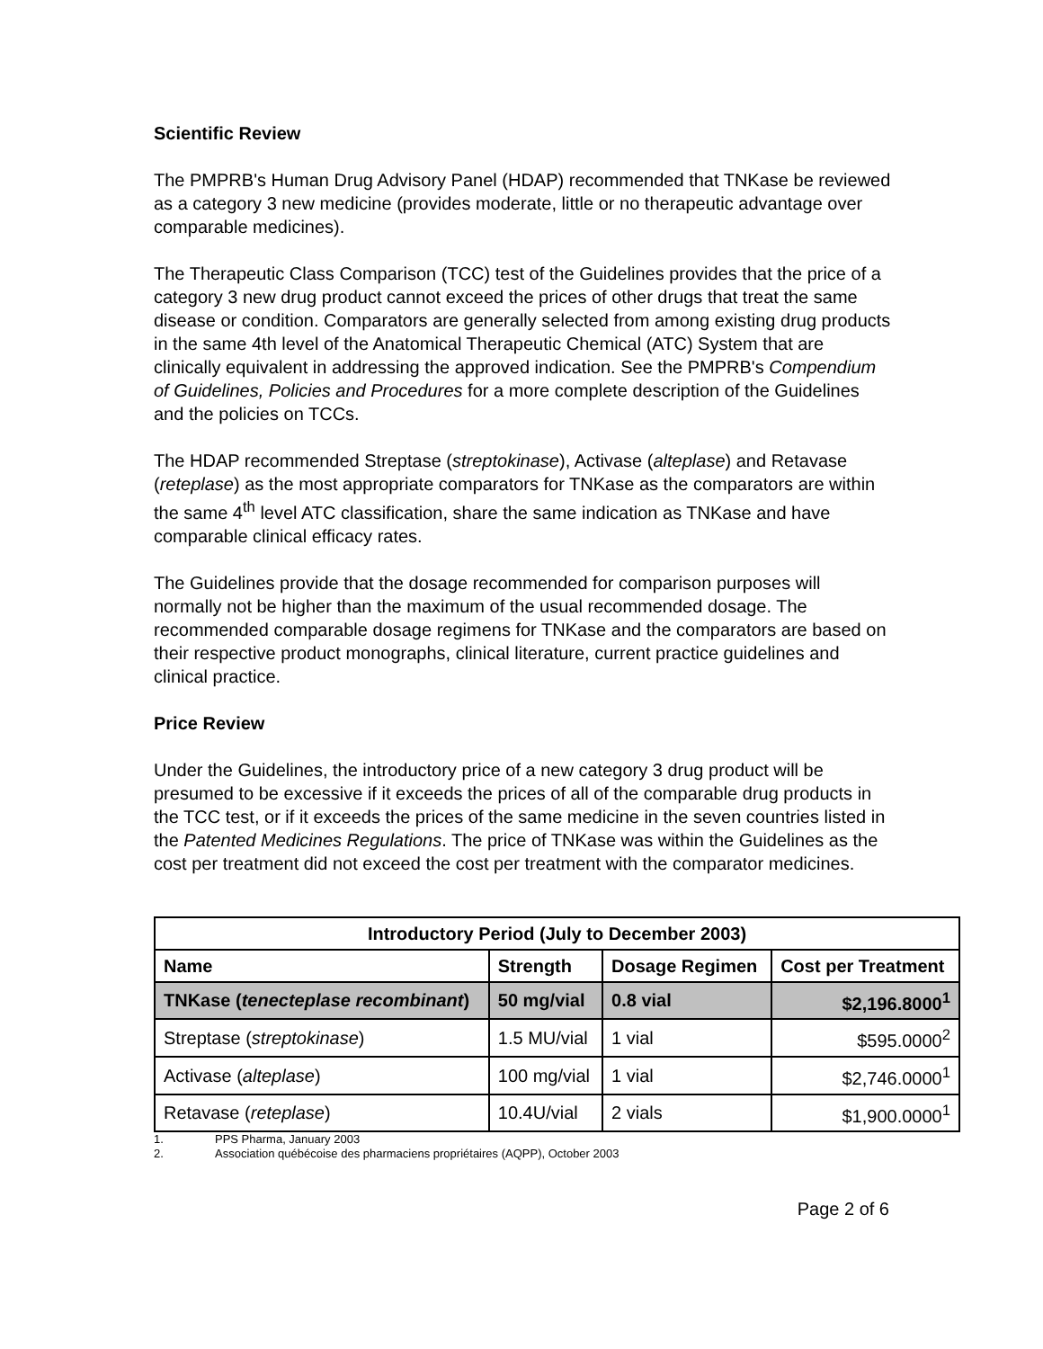Scientific Review
The PMPRB's Human Drug Advisory Panel (HDAP) recommended that TNKase be reviewed as a category 3 new medicine (provides moderate, little or no therapeutic advantage over comparable medicines).
The Therapeutic Class Comparison (TCC) test of the Guidelines provides that the price of a category 3 new drug product cannot exceed the prices of other drugs that treat the same disease or condition. Comparators are generally selected from among existing drug products in the same 4th level of the Anatomical Therapeutic Chemical (ATC) System that are clinically equivalent in addressing the approved indication. See the PMPRB's Compendium of Guidelines, Policies and Procedures for a more complete description of the Guidelines and the policies on TCCs.
The HDAP recommended Streptase (streptokinase), Activase (alteplase) and Retavase (reteplase) as the most appropriate comparators for TNKase as the comparators are within the same 4<sup>th</sup> level ATC classification, share the same indication as TNKase and have comparable clinical efficacy rates.
The Guidelines provide that the dosage recommended for comparison purposes will normally not be higher than the maximum of the usual recommended dosage. The recommended comparable dosage regimens for TNKase and the comparators are based on their respective product monographs, clinical literature, current practice guidelines and clinical practice.
Price Review
Under the Guidelines, the introductory price of a new category 3 drug product will be presumed to be excessive if it exceeds the prices of all of the comparable drug products in the TCC test, or if it exceeds the prices of the same medicine in the seven countries listed in the Patented Medicines Regulations. The price of TNKase was within the Guidelines as the cost per treatment did not exceed the cost per treatment with the comparator medicines.
| Introductory Period (July to December 2003) | | | |
| --- | --- | --- | --- |
| Name | Strength | Dosage Regimen | Cost per Treatment |
| TNKase ( tenecteplase recombinant ) | 50 mg/vial | 0.8 vial | $2,196.8000<sup>1</sup> |
| Streptase ( streptokinase ) | 1.5 MU/vial | 1 vial | $595.0000<sup>2</sup> |
| Activase ( alteplase ) | 100 mg/vial | 1 vial | $2,746.0000<sup>1</sup> |
| Retavase ( reteplase ) | 10.4U/vial | 2 vials | $1,900.0000<sup>1</sup> |
1. PPS Pharma, January 2003
2. Association québécoise des pharmaciens propriétaires (AQPP), October 2003
Page 2 of 6